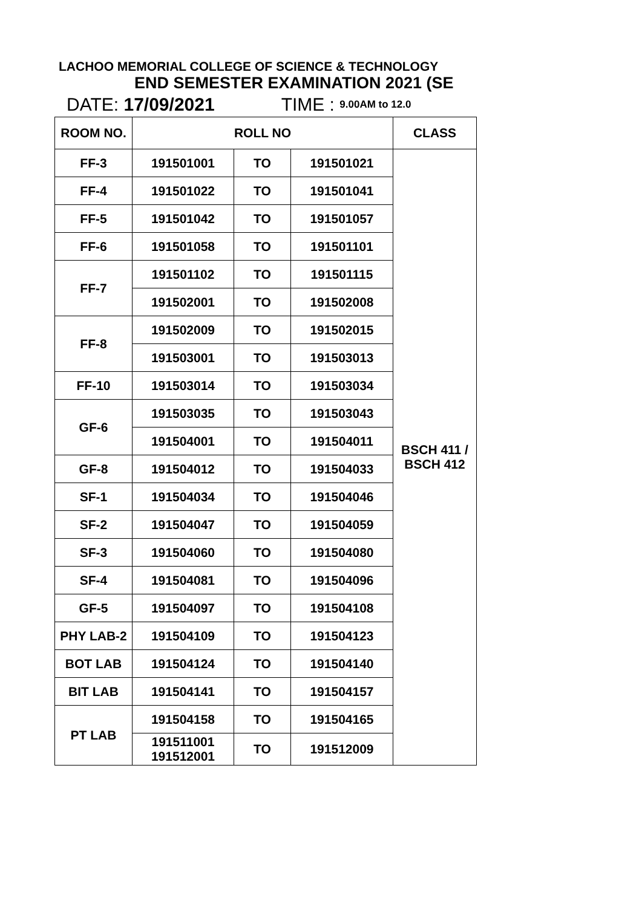LACHOO MEMORIAL COLLEGE OF SCIENCE & TECHNOLOGY
END SEMESTER EXAMINATION 2021 (SE
DATE: 17/09/2021 TIME : 9.00AM to 12.0
| ROOM NO. | ROLL NO | | | CLASS |
| --- | --- | --- | --- | --- |
| FF-3 | 191501001 | TO | 191501021 | BSCH 411 / BSCH 412 |
| FF-4 | 191501022 | TO | 191501041 | |
| FF-5 | 191501042 | TO | 191501057 | |
| FF-6 | 191501058 | TO | 191501101 | |
| FF-7 | 191501102 | TO | 191501115 | |
| | 191502001 | TO | 191502008 | |
| FF-8 | 191502009 | TO | 191502015 | |
| | 191503001 | TO | 191503013 | |
| FF-10 | 191503014 | TO | 191503034 | |
| GF-6 | 191503035 | TO | 191503043 | |
| | 191504001 | TO | 191504011 | |
| GF-8 | 191504012 | TO | 191504033 | |
| SF-1 | 191504034 | TO | 191504046 | |
| SF-2 | 191504047 | TO | 191504059 | |
| SF-3 | 191504060 | TO | 191504080 | |
| SF-4 | 191504081 | TO | 191504096 | |
| GF-5 | 191504097 | TO | 191504108 | |
| PHY LAB-2 | 191504109 | TO | 191504123 | |
| BOT LAB | 191504124 | TO | 191504140 | |
| BIT LAB | 191504141 | TO | 191504157 | |
| PT LAB | 191504158 | TO | 191504165 | |
| | 191511001 191512001 | TO | 191512009 | |